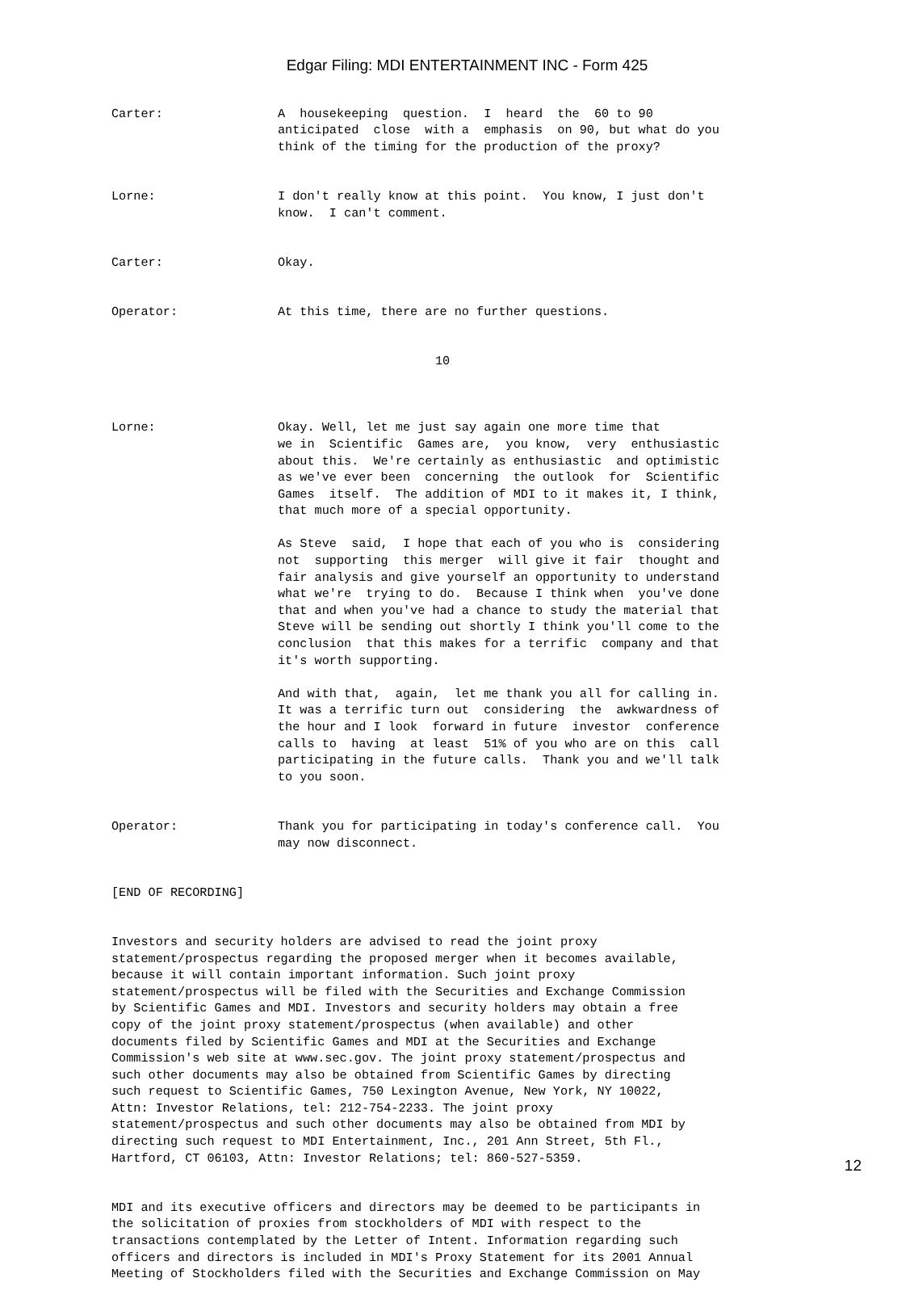Edgar Filing: MDI ENTERTAINMENT INC - Form 425
Carter:
A housekeeping question. I heard the 60 to 90 anticipated close with a emphasis on 90, but what do you think of the timing for the production of the proxy?
Lorne:
I don't really know at this point. You know, I just don't know. I can't comment.
Carter:
Okay.
Operator:
At this time, there are no further questions.
10
Lorne:
Okay. Well, let me just say again one more time that we in Scientific Games are, you know, very enthusiastic about this. We're certainly as enthusiastic and optimistic as we've ever been concerning the outlook for Scientific Games itself. The addition of MDI to it makes it, I think, that much more of a special opportunity. As Steve said, I hope that each of you who is considering not supporting this merger will give it fair thought and fair analysis and give yourself an opportunity to understand what we're trying to do. Because I think when you've done that and when you've had a chance to study the material that Steve will be sending out shortly I think you'll come to the conclusion that this makes for a terrific company and that it's worth supporting. And with that, again, let me thank you all for calling in. It was a terrific turn out considering the awkwardness of the hour and I look forward in future investor conference calls to having at least 51% of you who are on this call participating in the future calls. Thank you and we'll talk to you soon.
Operator:
Thank you for participating in today's conference call. You may now disconnect.
[END OF RECORDING]
Investors and security holders are advised to read the joint proxy statement/prospectus regarding the proposed merger when it becomes available, because it will contain important information. Such joint proxy statement/prospectus will be filed with the Securities and Exchange Commission by Scientific Games and MDI. Investors and security holders may obtain a free copy of the joint proxy statement/prospectus (when available) and other documents filed by Scientific Games and MDI at the Securities and Exchange Commission's web site at www.sec.gov. The joint proxy statement/prospectus and such other documents may also be obtained from Scientific Games by directing such request to Scientific Games, 750 Lexington Avenue, New York, NY 10022, Attn: Investor Relations, tel: 212-754-2233. The joint proxy statement/prospectus and such other documents may also be obtained from MDI by directing such request to MDI Entertainment, Inc., 201 Ann Street, 5th Fl., Hartford, CT 06103, Attn: Investor Relations; tel: 860-527-5359.
MDI and its executive officers and directors may be deemed to be participants in the solicitation of proxies from stockholders of MDI with respect to the transactions contemplated by the Letter of Intent. Information regarding such officers and directors is included in MDI's Proxy Statement for its 2001 Annual Meeting of Stockholders filed with the Securities and Exchange Commission on May
12